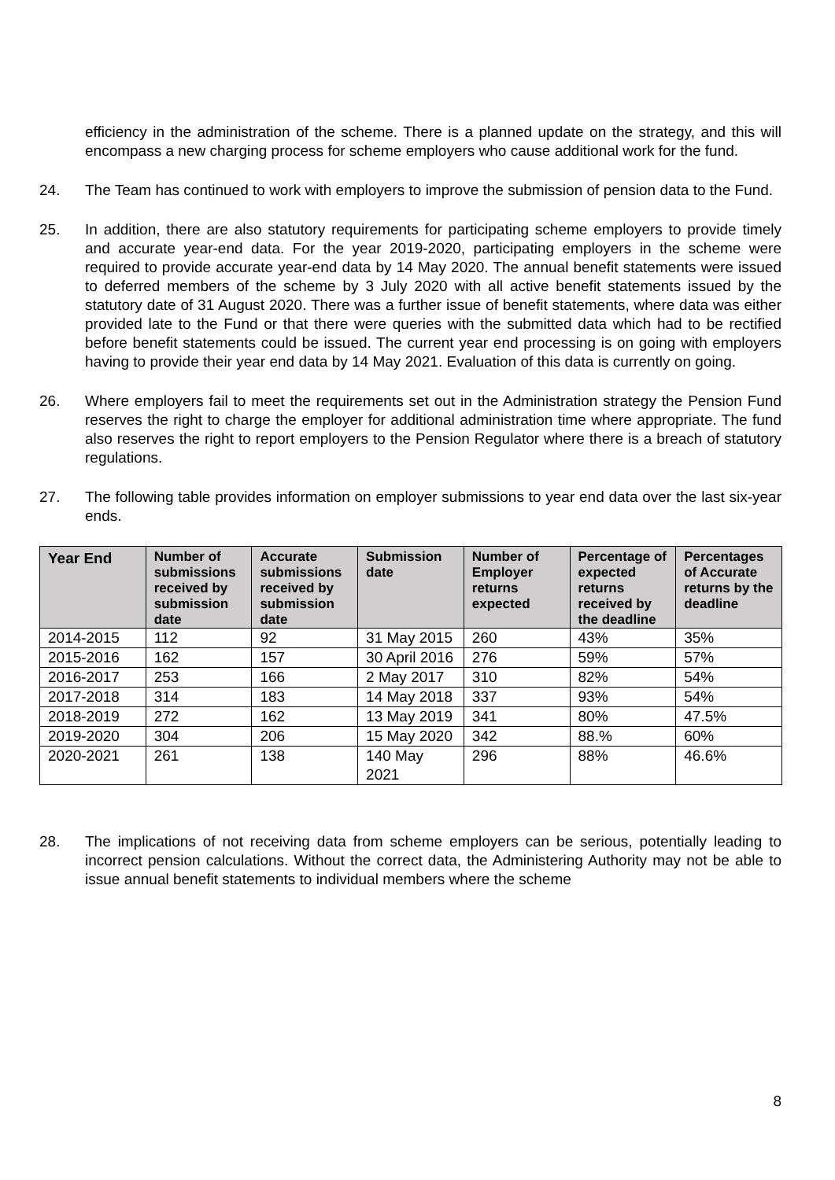efficiency in the administration of the scheme. There is a planned update on the strategy, and this will encompass a new charging process for scheme employers who cause additional work for the fund.
24. The Team has continued to work with employers to improve the submission of pension data to the Fund.
25. In addition, there are also statutory requirements for participating scheme employers to provide timely and accurate year-end data. For the year 2019-2020, participating employers in the scheme were required to provide accurate year-end data by 14 May 2020. The annual benefit statements were issued to deferred members of the scheme by 3 July 2020 with all active benefit statements issued by the statutory date of 31 August 2020. There was a further issue of benefit statements, where data was either provided late to the Fund or that there were queries with the submitted data which had to be rectified before benefit statements could be issued. The current year end processing is on going with employers having to provide their year end data by 14 May 2021. Evaluation of this data is currently on going.
26. Where employers fail to meet the requirements set out in the Administration strategy the Pension Fund reserves the right to charge the employer for additional administration time where appropriate. The fund also reserves the right to report employers to the Pension Regulator where there is a breach of statutory regulations.
27. The following table provides information on employer submissions to year end data over the last six-year ends.
| Year End | Number of submissions received by submission date | Accurate submissions received by submission date | Submission date | Number of Employer returns expected | Percentage of expected returns received by the deadline | Percentages of Accurate returns by the deadline |
| --- | --- | --- | --- | --- | --- | --- |
| 2014-2015 | 112 | 92 | 31 May 2015 | 260 | 43% | 35% |
| 2015-2016 | 162 | 157 | 30 April 2016 | 276 | 59% | 57% |
| 2016-2017 | 253 | 166 | 2 May 2017 | 310 | 82% | 54% |
| 2017-2018 | 314 | 183 | 14 May 2018 | 337 | 93% | 54% |
| 2018-2019 | 272 | 162 | 13 May 2019 | 341 | 80% | 47.5% |
| 2019-2020 | 304 | 206 | 15 May 2020 | 342 | 88.% | 60% |
| 2020-2021 | 261 | 138 | 140 May 2021 | 296 | 88% | 46.6% |
28. The implications of not receiving data from scheme employers can be serious, potentially leading to incorrect pension calculations. Without the correct data, the Administering Authority may not be able to issue annual benefit statements to individual members where the scheme
8